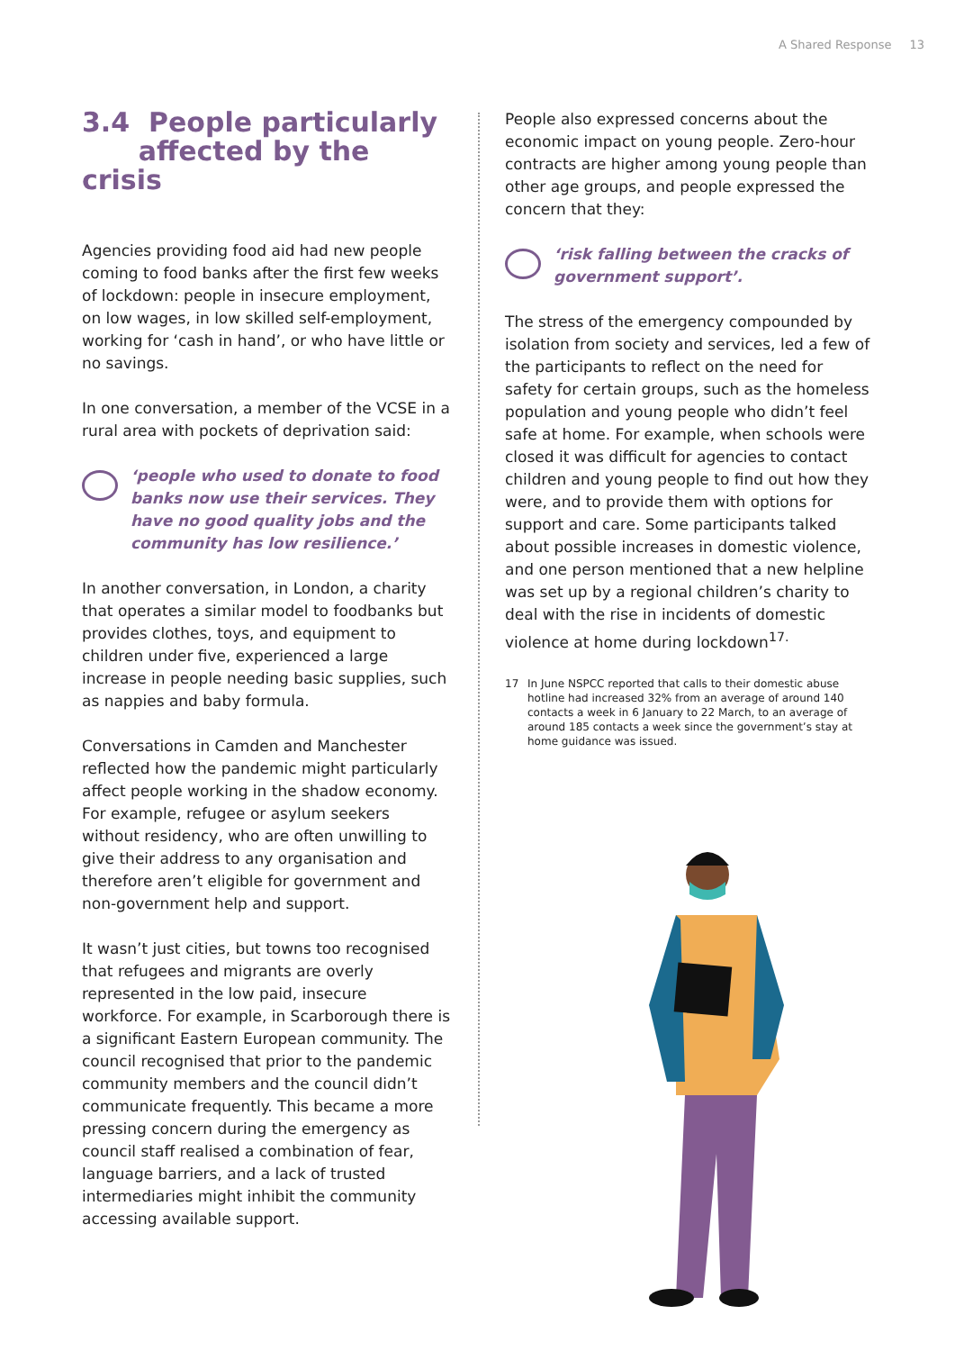A Shared Response 13
3.4 People particularly
affected by the crisis
Agencies providing food aid had new people coming to food banks after the first few weeks of lockdown: people in insecure employment, on low wages, in low skilled self-employment, working for ‘cash in hand’, or who have little or no savings.
In one conversation, a member of the VCSE in a rural area with pockets of deprivation said:
‘people who used to donate to food banks now use their services. They have no good quality jobs and the community has low resilience.’
In another conversation, in London, a charity that operates a similar model to foodbanks but provides clothes, toys, and equipment to children under five, experienced a large increase in people needing basic supplies, such as nappies and baby formula.
Conversations in Camden and Manchester reflected how the pandemic might particularly affect people working in the shadow economy. For example, refugee or asylum seekers without residency, who are often unwilling to give their address to any organisation and therefore aren’t eligible for government and non-government help and support.
It wasn’t just cities, but towns too recognised that refugees and migrants are overly represented in the low paid, insecure workforce. For example, in Scarborough there is a significant Eastern European community. The council recognised that prior to the pandemic community members and the council didn’t communicate frequently. This became a more pressing concern during the emergency as council staff realised a combination of fear, language barriers, and a lack of trusted intermediaries might inhibit the community accessing available support.
People also expressed concerns about the economic impact on young people. Zero-hour contracts are higher among young people than other age groups, and people expressed the concern that they:
‘risk falling between the cracks of government support’.
The stress of the emergency compounded by isolation from society and services, led a few of the participants to reflect on the need for safety for certain groups, such as the homeless population and young people who didn’t feel safe at home. For example, when schools were closed it was difficult for agencies to contact children and young people to find out how they were, and to provide them with options for support and care. Some participants talked about possible increases in domestic violence, and one person mentioned that a new helpline was set up by a regional children’s charity to deal with the rise in incidents of domestic violence at home during lockdown<sup>17.</sup>
17 In June NSPCC reported that calls to their domestic abuse hotline had increased 32% from an average of around 140 contacts a week in 6 January to 22 March, to an average of around 185 contacts a week since the government’s stay at home guidance was issued.